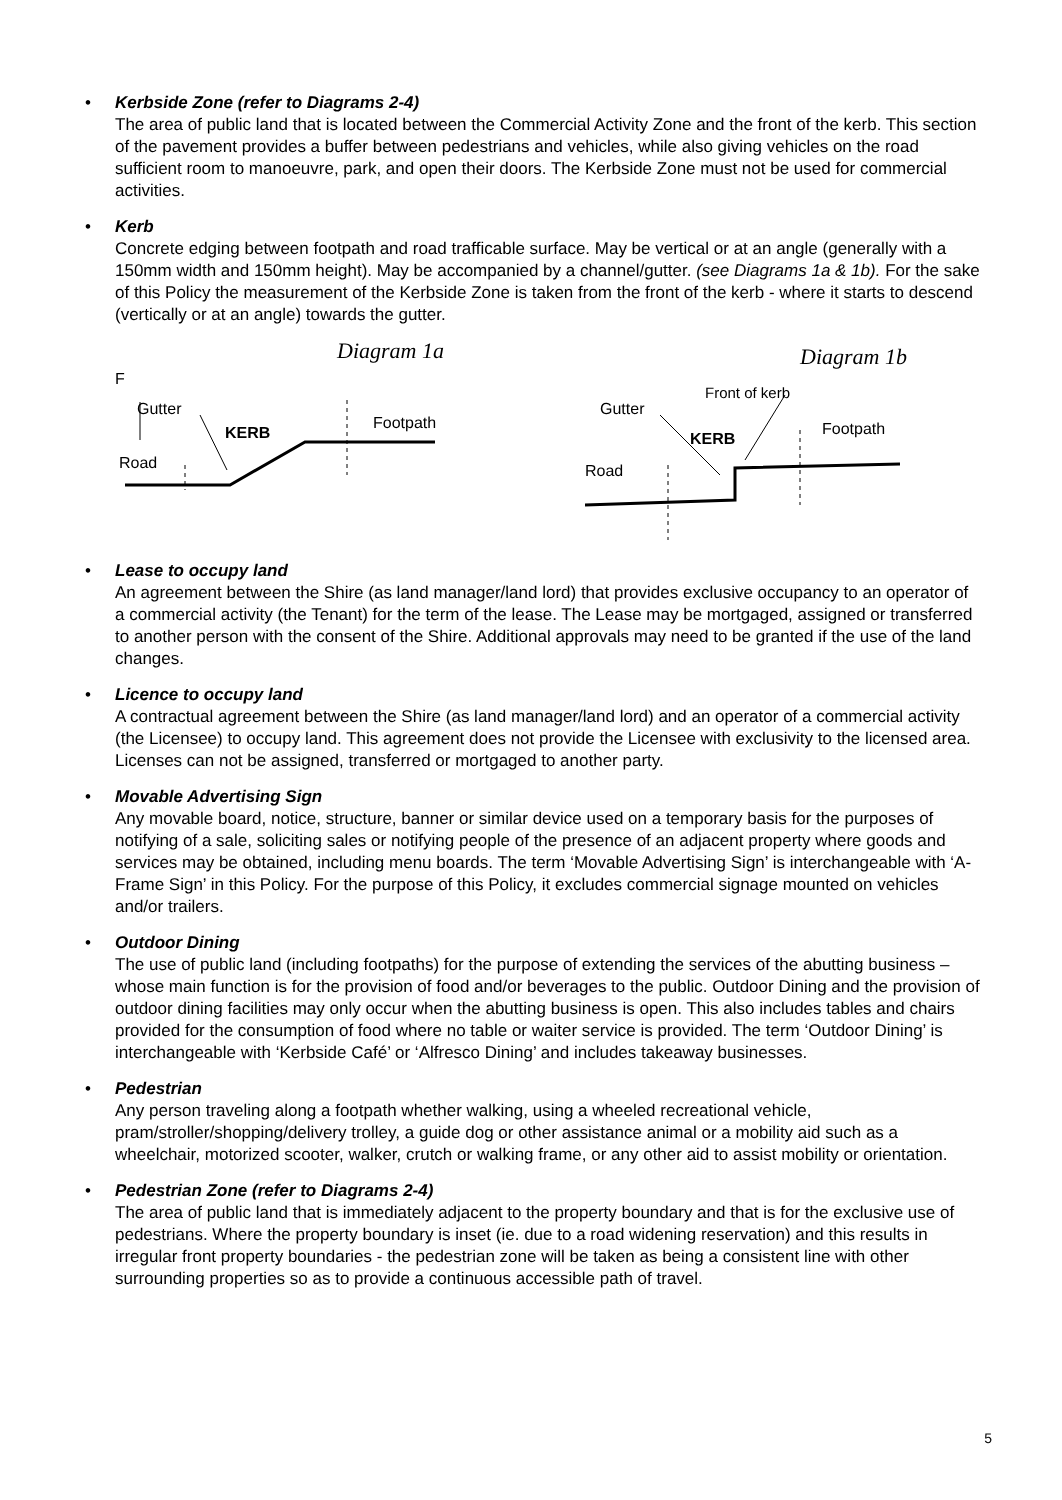• Kerbside Zone (refer to Diagrams 2-4)
The area of public land that is located between the Commercial Activity Zone and the front of the kerb. This section of the pavement provides a buffer between pedestrians and vehicles, while also giving vehicles on the road sufficient room to manoeuvre, park, and open their doors. The Kerbside Zone must not be used for commercial activities.
• Kerb
Concrete edging between footpath and road trafficable surface. May be vertical or at an angle (generally with a 150mm width and 150mm height). May be accompanied by a channel/gutter. (see Diagrams 1a & 1b). For the sake of this Policy the measurement of the Kerbside Zone is taken from the front of the kerb - where it starts to descend (vertically or at an angle) towards the gutter.
Diagram 1a
F
Gutter
KERB
Footpath
Road
Diagram 1b
Front of kerb
Gutter
Footpath
KERB
Road
• Lease to occupy land
An agreement between the Shire (as land manager/land lord) that provides exclusive occupancy to an operator of a commercial activity (the Tenant) for the term of the lease. The Lease may be mortgaged, assigned or transferred to another person with the consent of the Shire. Additional approvals may need to be granted if the use of the land changes.
• Licence to occupy land
A contractual agreement between the Shire (as land manager/land lord) and an operator of a commercial activity (the Licensee) to occupy land. This agreement does not provide the Licensee with exclusivity to the licensed area. Licenses can not be assigned, transferred or mortgaged to another party.
• Movable Advertising Sign
Any movable board, notice, structure, banner or similar device used on a temporary basis for the purposes of notifying of a sale, soliciting sales or notifying people of the presence of an adjacent property where goods and services may be obtained, including menu boards. The term ‘Movable Advertising Sign’ is interchangeable with ‘A-Frame Sign’ in this Policy. For the purpose of this Policy, it excludes commercial signage mounted on vehicles and/or trailers.
• Outdoor Dining
The use of public land (including footpaths) for the purpose of extending the services of the abutting business – whose main function is for the provision of food and/or beverages to the public. Outdoor Dining and the provision of outdoor dining facilities may only occur when the abutting business is open. This also includes tables and chairs provided for the consumption of food where no table or waiter service is provided. The term ‘Outdoor Dining’ is interchangeable with ‘Kerbside Café’ or ‘Alfresco Dining’ and includes takeaway businesses.
• Pedestrian
Any person traveling along a footpath whether walking, using a wheeled recreational vehicle, pram/stroller/shopping/delivery trolley, a guide dog or other assistance animal or a mobility aid such as a wheelchair, motorized scooter, walker, crutch or walking frame, or any other aid to assist mobility or orientation.
• Pedestrian Zone (refer to Diagrams 2-4)
The area of public land that is immediately adjacent to the property boundary and that is for the exclusive use of pedestrians. Where the property boundary is inset (ie. due to a road widening reservation) and this results in irregular front property boundaries - the pedestrian zone will be taken as being a consistent line with other surrounding properties so as to provide a continuous accessible path of travel.
5